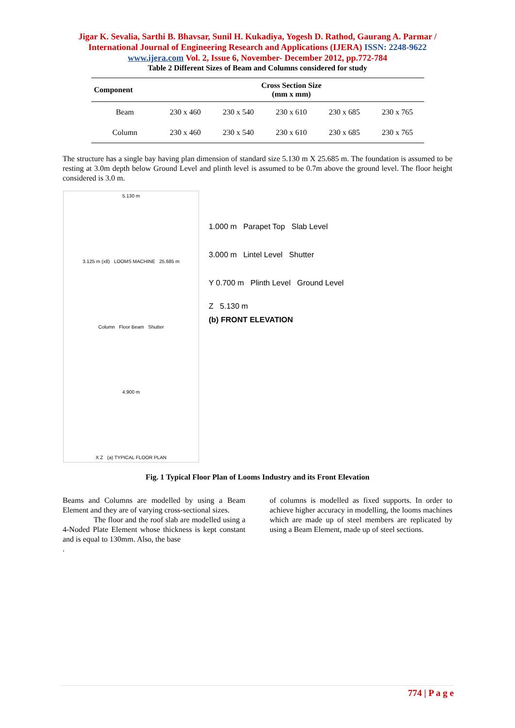Jigar K. Sevalia, Sarthi B. Bhavsar, Sunil H. Kukadiya, Yogesh D. Rathod, Gaurang A. Parmar / International Journal of Engineering Research and Applications (IJERA) ISSN: 2248-9622 www.ijera.com Vol. 2, Issue 6, November- December 2012, pp.772-784
Table 2 Different Sizes of Beam and Columns considered for study
| Component | Cross Section Size (mm x mm) | | | | |
| --- | --- | --- | --- | --- | --- |
| Beam | 230 x 460 | 230 x 540 | 230 x 610 | 230 x 685 | 230 x 765 |
| Column | 230 x 460 | 230 x 540 | 230 x 610 | 230 x 685 | 230 x 765 |
The structure has a single bay having plan dimension of standard size 5.130 m X 25.685 m. The foundation is assumed to be resting at 3.0m depth below Ground Level and plinth level is assumed to be 0.7m above the ground level. The floor height considered is 3.0 m.
5.130 m
3.125 m (x8) LOOMS MACHINE 25.685 m
Column Floor Beam Shutter
4.900 m
X Z (a) TYPICAL FLOOR PLAN
1.000 m Parapet Top Slab Level
3.000 m Lintel Level Shutter
Y 0.700 m Plinth Level Ground Level
Z 5.130 m
(b) FRONT ELEVATION
Fig. 1 Typical Floor Plan of Looms Industry and its Front Elevation
Beams and Columns are modelled by using a Beam Element and they are of varying cross-sectional sizes.
The floor and the roof slab are modelled using a 4-Noded Plate Element whose thickness is kept constant and is equal to 130mm. Also, the base
.
of columns is modelled as fixed supports. In order to achieve higher accuracy in modelling, the looms machines which are made up of steel members are replicated by using a Beam Element, made up of steel sections.
774 | P a g e